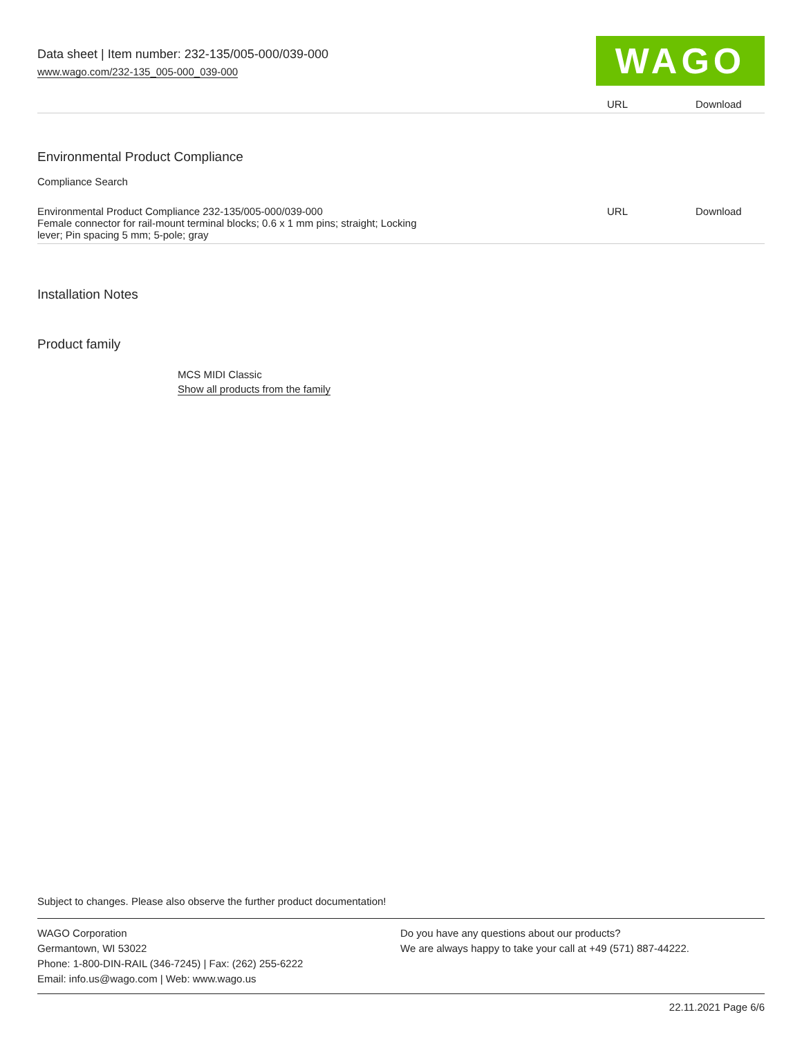Data sheet | Item number: 232-135/005-000/039-000
www.wago.com/232-135_005-000_039-000
WAGO
| | URL | Download |
Environmental Product Compliance
Compliance Search
| Environmental Product Compliance 232-135/005-000/039-000 Female connector for rail-mount terminal blocks; 0.6 x 1 mm pins; straight; Locking lever; Pin spacing 5 mm; 5-pole; gray | URL | Download |
Installation Notes
Product family
MCS MIDI Classic
Show all products from the family
Subject to changes. Please also observe the further product documentation!
WAGO Corporation
Germantown, WI 53022
Phone: 1-800-DIN-RAIL (346-7245) | Fax: (262) 255-6222
Email: info.us@wago.com | Web: www.wago.us
Do you have any questions about our products?
We are always happy to take your call at +49 (571) 887-44222.
22.11.2021 Page 6/6